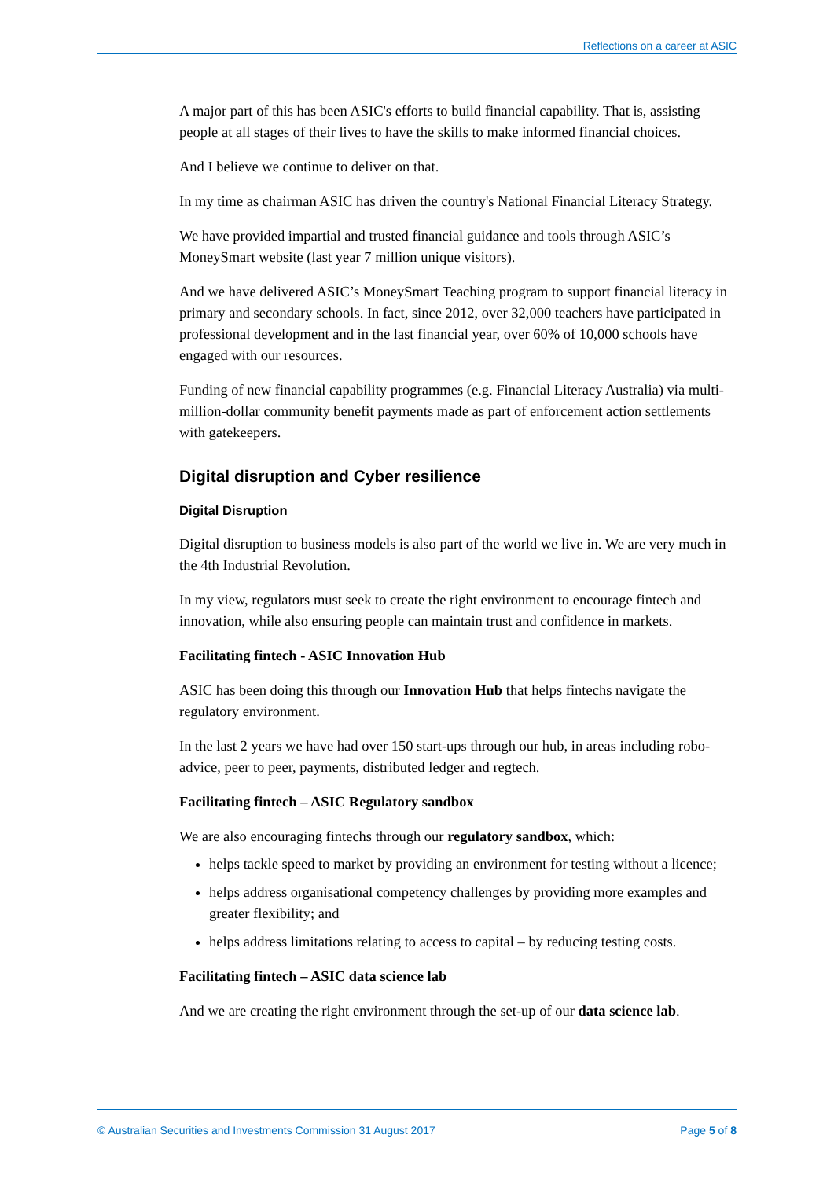Reflections on a career at ASIC
A major part of this has been ASIC's efforts to build financial capability. That is, assisting people at all stages of their lives to have the skills to make informed financial choices.
And I believe we continue to deliver on that.
In my time as chairman ASIC has driven the country's National Financial Literacy Strategy.
We have provided impartial and trusted financial guidance and tools through ASIC’s MoneySmart website (last year 7 million unique visitors).
And we have delivered ASIC’s MoneySmart Teaching program to support financial literacy in primary and secondary schools. In fact, since 2012, over 32,000 teachers have participated in professional development and in the last financial year, over 60% of 10,000 schools have engaged with our resources.
Funding of new financial capability programmes (e.g. Financial Literacy Australia) via multi-million-dollar community benefit payments made as part of enforcement action settlements with gatekeepers.
Digital disruption and Cyber resilience
Digital Disruption
Digital disruption to business models is also part of the world we live in. We are very much in the 4th Industrial Revolution.
In my view, regulators must seek to create the right environment to encourage fintech and innovation, while also ensuring people can maintain trust and confidence in markets.
Facilitating fintech - ASIC Innovation Hub
ASIC has been doing this through our Innovation Hub that helps fintechs navigate the regulatory environment.
In the last 2 years we have had over 150 start-ups through our hub, in areas including robo-advice, peer to peer, payments, distributed ledger and regtech.
Facilitating fintech – ASIC Regulatory sandbox
We are also encouraging fintechs through our regulatory sandbox, which:
helps tackle speed to market by providing an environment for testing without a licence;
helps address organisational competency challenges by providing more examples and greater flexibility; and
helps address limitations relating to access to capital – by reducing testing costs.
Facilitating fintech – ASIC data science lab
And we are creating the right environment through the set-up of our data science lab.
© Australian Securities and Investments Commission 31 August 2017 Page 5 of 8